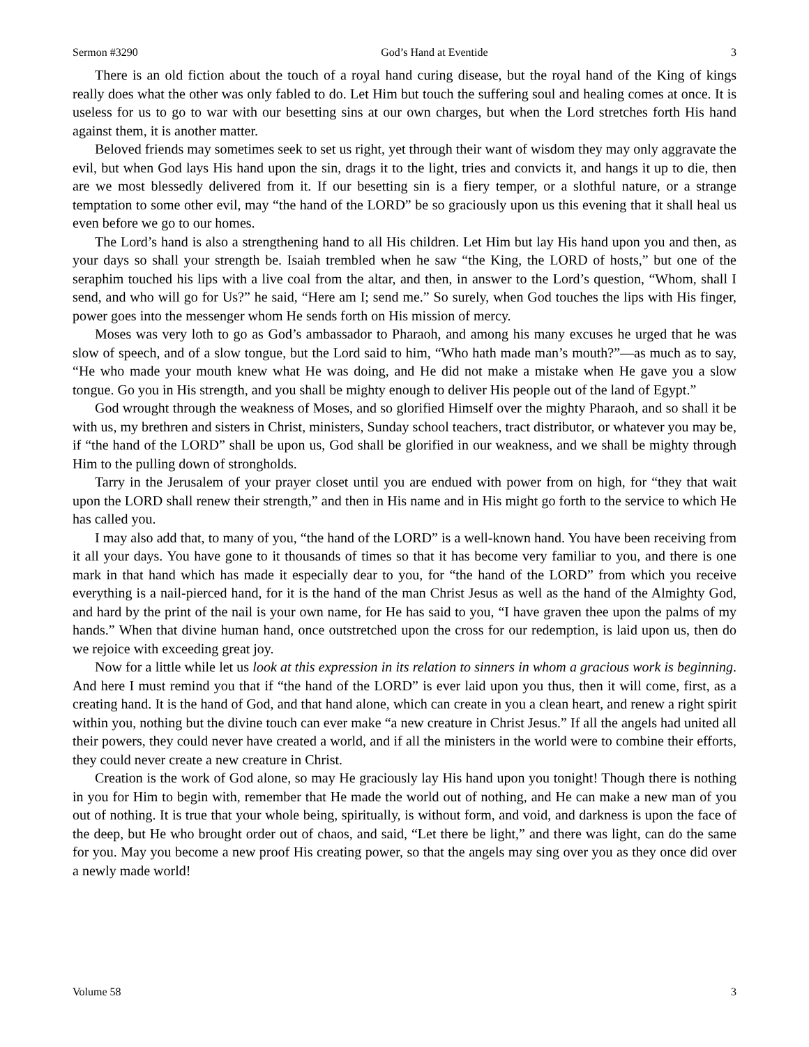Sermon #3290 God’s Hand at Eventide 3
There is an old fiction about the touch of a royal hand curing disease, but the royal hand of the King of kings really does what the other was only fabled to do. Let Him but touch the suffering soul and healing comes at once. It is useless for us to go to war with our besetting sins at our own charges, but when the Lord stretches forth His hand against them, it is another matter.
Beloved friends may sometimes seek to set us right, yet through their want of wisdom they may only aggravate the evil, but when God lays His hand upon the sin, drags it to the light, tries and convicts it, and hangs it up to die, then are we most blessedly delivered from it. If our besetting sin is a fiery temper, or a slothful nature, or a strange temptation to some other evil, may “the hand of the LORD” be so graciously upon us this evening that it shall heal us even before we go to our homes.
The Lord’s hand is also a strengthening hand to all His children. Let Him but lay His hand upon you and then, as your days so shall your strength be. Isaiah trembled when he saw “the King, the LORD of hosts,” but one of the seraphim touched his lips with a live coal from the altar, and then, in answer to the Lord’s question, “Whom, shall I send, and who will go for Us?” he said, “Here am I; send me.” So surely, when God touches the lips with His finger, power goes into the messenger whom He sends forth on His mission of mercy.
Moses was very loth to go as God’s ambassador to Pharaoh, and among his many excuses he urged that he was slow of speech, and of a slow tongue, but the Lord said to him, “Who hath made man’s mouth?”—as much as to say, “He who made your mouth knew what He was doing, and He did not make a mistake when He gave you a slow tongue. Go you in His strength, and you shall be mighty enough to deliver His people out of the land of Egypt.”
God wrought through the weakness of Moses, and so glorified Himself over the mighty Pharaoh, and so shall it be with us, my brethren and sisters in Christ, ministers, Sunday school teachers, tract distributor, or whatever you may be, if “the hand of the LORD” shall be upon us, God shall be glorified in our weakness, and we shall be mighty through Him to the pulling down of strongholds.
Tarry in the Jerusalem of your prayer closet until you are endued with power from on high, for “they that wait upon the LORD shall renew their strength,” and then in His name and in His might go forth to the service to which He has called you.
I may also add that, to many of you, “the hand of the LORD” is a well-known hand. You have been receiving from it all your days. You have gone to it thousands of times so that it has become very familiar to you, and there is one mark in that hand which has made it especially dear to you, for “the hand of the LORD” from which you receive everything is a nail-pierced hand, for it is the hand of the man Christ Jesus as well as the hand of the Almighty God, and hard by the print of the nail is your own name, for He has said to you, “I have graven thee upon the palms of my hands.” When that divine human hand, once outstretched upon the cross for our redemption, is laid upon us, then do we rejoice with exceeding great joy.
Now for a little while let us look at this expression in its relation to sinners in whom a gracious work is beginning. And here I must remind you that if “the hand of the LORD” is ever laid upon you thus, then it will come, first, as a creating hand. It is the hand of God, and that hand alone, which can create in you a clean heart, and renew a right spirit within you, nothing but the divine touch can ever make “a new creature in Christ Jesus.” If all the angels had united all their powers, they could never have created a world, and if all the ministers in the world were to combine their efforts, they could never create a new creature in Christ.
Creation is the work of God alone, so may He graciously lay His hand upon you tonight! Though there is nothing in you for Him to begin with, remember that He made the world out of nothing, and He can make a new man of you out of nothing. It is true that your whole being, spiritually, is without form, and void, and darkness is upon the face of the deep, but He who brought order out of chaos, and said, “Let there be light,” and there was light, can do the same for you. May you become a new proof His creating power, so that the angels may sing over you as they once did over a newly made world!
Volume 58 3